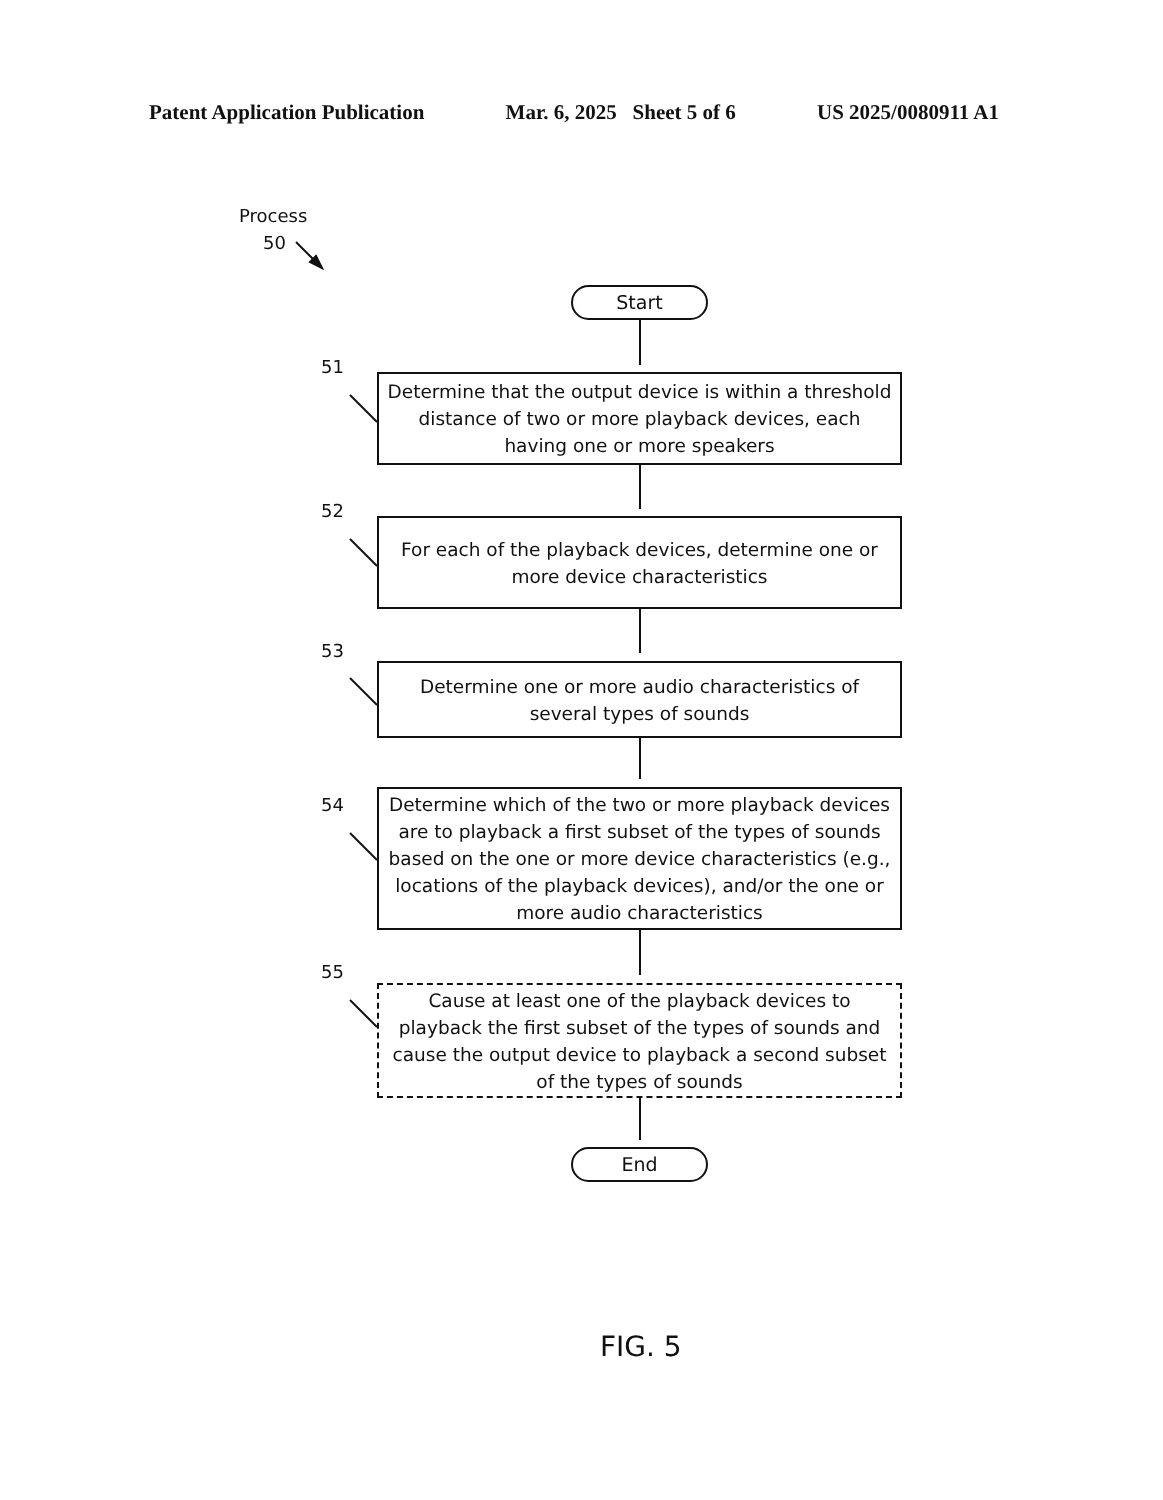Patent Application Publication Mar. 6, 2025 Sheet 5 of 6 US 2025/0080911 A1
Process
50
Start
51
Determine that the output device is within a threshold distance of two or more playback devices, each having one or more speakers
52
For each of the playback devices, determine one or more device characteristics
53
Determine one or more audio characteristics of several types of sounds
54
Determine which of the two or more playback devices are to playback a first subset of the types of sounds based on the one or more device characteristics (e.g., locations of the playback devices), and/or the one or more audio characteristics
55
Cause at least one of the playback devices to playback the first subset of the types of sounds and cause the output device to playback a second subset of the types of sounds
End
FIG. 5